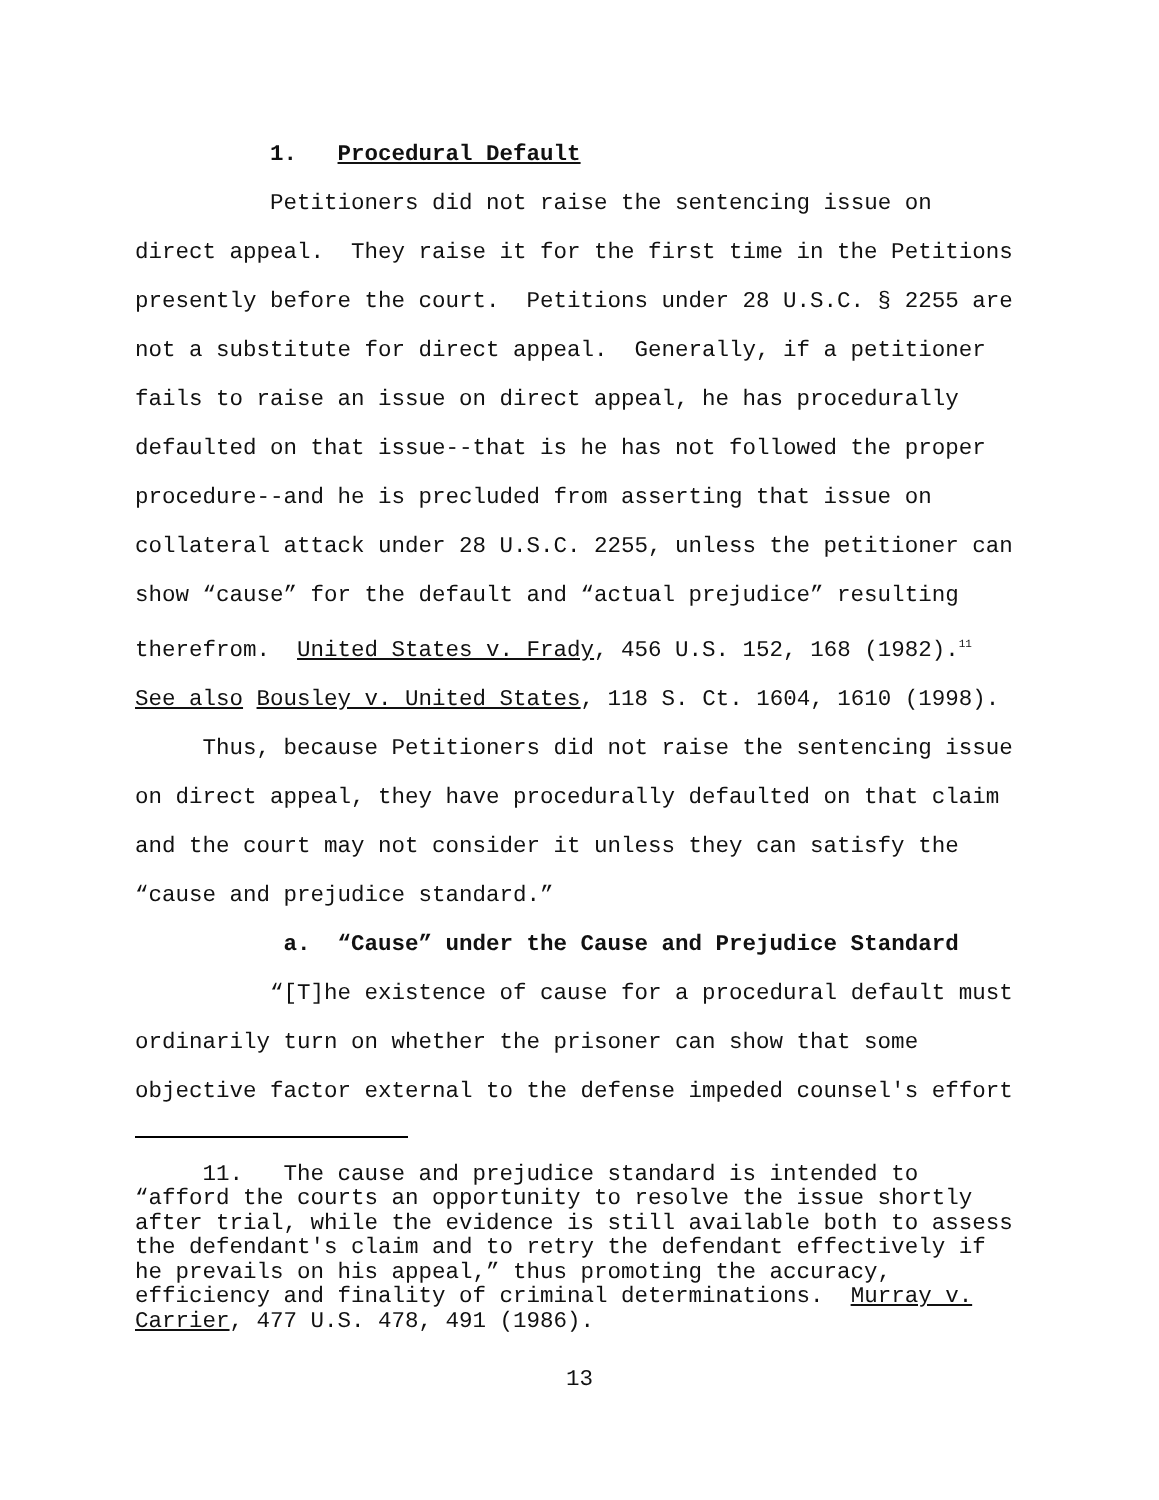1. Procedural Default
Petitioners did not raise the sentencing issue on direct appeal. They raise it for the first time in the Petitions presently before the court. Petitions under 28 U.S.C. § 2255 are not a substitute for direct appeal. Generally, if a petitioner fails to raise an issue on direct appeal, he has procedurally defaulted on that issue--that is he has not followed the proper procedure--and he is precluded from asserting that issue on collateral attack under 28 U.S.C. 2255, unless the petitioner can show “cause” for the default and “actual prejudice” resulting therefrom. United States v. Frady, 456 U.S. 152, 168 (1982).<sup>11</sup> See also Bousley v. United States, 118 S. Ct. 1604, 1610 (1998).
Thus, because Petitioners did not raise the sentencing issue on direct appeal, they have procedurally defaulted on that claim and the court may not consider it unless they can satisfy the “cause and prejudice standard.”
a. “Cause” under the Cause and Prejudice Standard
“[T]he existence of cause for a procedural default must ordinarily turn on whether the prisoner can show that some objective factor external to the defense impeded counsel's effort
11. The cause and prejudice standard is intended to “afford the courts an opportunity to resolve the issue shortly after trial, while the evidence is still available both to assess the defendant's claim and to retry the defendant effectively if he prevails on his appeal,” thus promoting the accuracy, efficiency and finality of criminal determinations. Murray v. Carrier, 477 U.S. 478, 491 (1986).
13